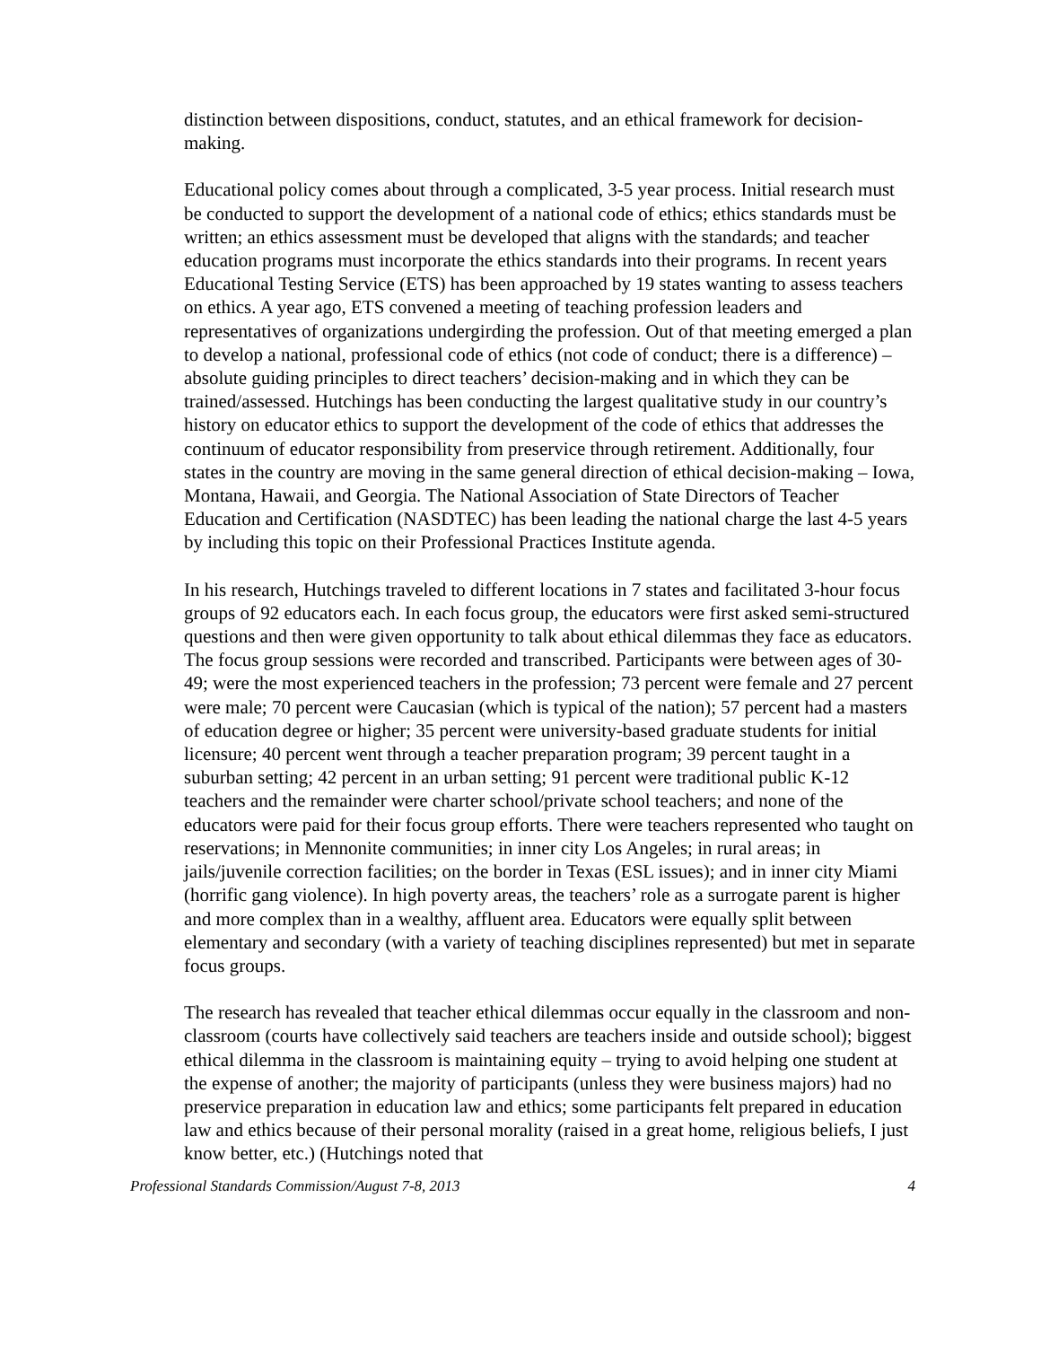distinction between dispositions, conduct, statutes, and an ethical framework for decision-making.
Educational policy comes about through a complicated, 3-5 year process. Initial research must be conducted to support the development of a national code of ethics; ethics standards must be written; an ethics assessment must be developed that aligns with the standards; and teacher education programs must incorporate the ethics standards into their programs. In recent years Educational Testing Service (ETS) has been approached by 19 states wanting to assess teachers on ethics. A year ago, ETS convened a meeting of teaching profession leaders and representatives of organizations undergirding the profession. Out of that meeting emerged a plan to develop a national, professional code of ethics (not code of conduct; there is a difference) – absolute guiding principles to direct teachers’ decision-making and in which they can be trained/assessed. Hutchings has been conducting the largest qualitative study in our country’s history on educator ethics to support the development of the code of ethics that addresses the continuum of educator responsibility from preservice through retirement. Additionally, four states in the country are moving in the same general direction of ethical decision-making – Iowa, Montana, Hawaii, and Georgia. The National Association of State Directors of Teacher Education and Certification (NASDTEC) has been leading the national charge the last 4-5 years by including this topic on their Professional Practices Institute agenda.
In his research, Hutchings traveled to different locations in 7 states and facilitated 3-hour focus groups of 92 educators each. In each focus group, the educators were first asked semi-structured questions and then were given opportunity to talk about ethical dilemmas they face as educators. The focus group sessions were recorded and transcribed. Participants were between ages of 30-49; were the most experienced teachers in the profession; 73 percent were female and 27 percent were male; 70 percent were Caucasian (which is typical of the nation); 57 percent had a masters of education degree or higher; 35 percent were university-based graduate students for initial licensure; 40 percent went through a teacher preparation program; 39 percent taught in a suburban setting; 42 percent in an urban setting; 91 percent were traditional public K-12 teachers and the remainder were charter school/private school teachers; and none of the educators were paid for their focus group efforts. There were teachers represented who taught on reservations; in Mennonite communities; in inner city Los Angeles; in rural areas; in jails/juvenile correction facilities; on the border in Texas (ESL issues); and in inner city Miami (horrific gang violence). In high poverty areas, the teachers’ role as a surrogate parent is higher and more complex than in a wealthy, affluent area. Educators were equally split between elementary and secondary (with a variety of teaching disciplines represented) but met in separate focus groups.
The research has revealed that teacher ethical dilemmas occur equally in the classroom and non-classroom (courts have collectively said teachers are teachers inside and outside school); biggest ethical dilemma in the classroom is maintaining equity – trying to avoid helping one student at the expense of another; the majority of participants (unless they were business majors) had no preservice preparation in education law and ethics; some participants felt prepared in education law and ethics because of their personal morality (raised in a great home, religious beliefs, I just know better, etc.) (Hutchings noted that
Professional Standards Commission/August 7-8, 2013 4